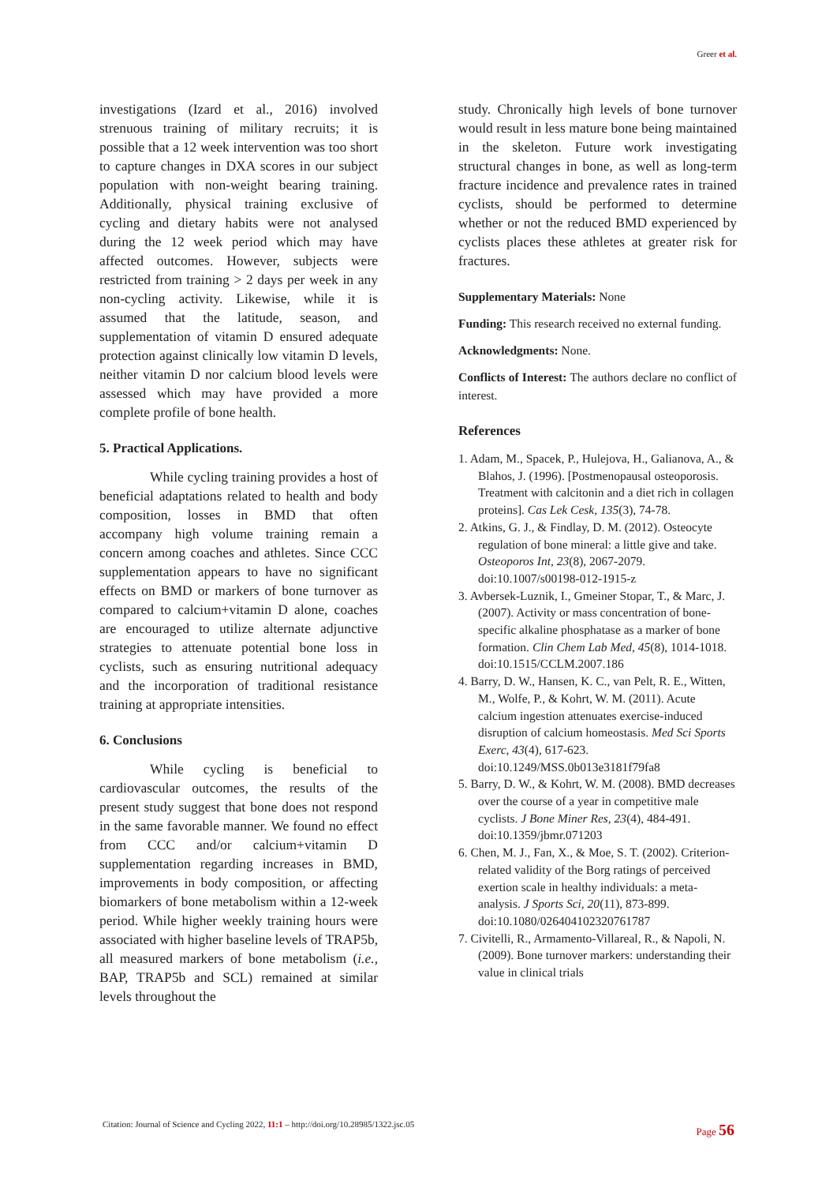Greer et al.
investigations (Izard et al., 2016) involved strenuous training of military recruits; it is possible that a 12 week intervention was too short to capture changes in DXA scores in our subject population with non-weight bearing training. Additionally, physical training exclusive of cycling and dietary habits were not analysed during the 12 week period which may have affected outcomes. However, subjects were restricted from training > 2 days per week in any non-cycling activity. Likewise, while it is assumed that the latitude, season, and supplementation of vitamin D ensured adequate protection against clinically low vitamin D levels, neither vitamin D nor calcium blood levels were assessed which may have provided a more complete profile of bone health.
5. Practical Applications.
While cycling training provides a host of beneficial adaptations related to health and body composition, losses in BMD that often accompany high volume training remain a concern among coaches and athletes. Since CCC supplementation appears to have no significant effects on BMD or markers of bone turnover as compared to calcium+vitamin D alone, coaches are encouraged to utilize alternate adjunctive strategies to attenuate potential bone loss in cyclists, such as ensuring nutritional adequacy and the incorporation of traditional resistance training at appropriate intensities.
6. Conclusions
While cycling is beneficial to cardiovascular outcomes, the results of the present study suggest that bone does not respond in the same favorable manner. We found no effect from CCC and/or calcium+vitamin D supplementation regarding increases in BMD, improvements in body composition, or affecting biomarkers of bone metabolism within a 12-week period. While higher weekly training hours were associated with higher baseline levels of TRAP5b, all measured markers of bone metabolism (i.e., BAP, TRAP5b and SCL) remained at similar levels throughout the
study. Chronically high levels of bone turnover would result in less mature bone being maintained in the skeleton. Future work investigating structural changes in bone, as well as long-term fracture incidence and prevalence rates in trained cyclists, should be performed to determine whether or not the reduced BMD experienced by cyclists places these athletes at greater risk for fractures.
Supplementary Materials: None
Funding: This research received no external funding.
Acknowledgments: None.
Conflicts of Interest: The authors declare no conflict of interest.
References
1. Adam, M., Spacek, P., Hulejova, H., Galianova, A., & Blahos, J. (1996). [Postmenopausal osteoporosis. Treatment with calcitonin and a diet rich in collagen proteins]. Cas Lek Cesk, 135(3), 74-78.
2. Atkins, G. J., & Findlay, D. M. (2012). Osteocyte regulation of bone mineral: a little give and take. Osteoporos Int, 23(8), 2067-2079. doi:10.1007/s00198-012-1915-z
3. Avbersek-Luznik, I., Gmeiner Stopar, T., & Marc, J. (2007). Activity or mass concentration of bone-specific alkaline phosphatase as a marker of bone formation. Clin Chem Lab Med, 45(8), 1014-1018. doi:10.1515/CCLM.2007.186
4. Barry, D. W., Hansen, K. C., van Pelt, R. E., Witten, M., Wolfe, P., & Kohrt, W. M. (2011). Acute calcium ingestion attenuates exercise-induced disruption of calcium homeostasis. Med Sci Sports Exerc, 43(4), 617-623. doi:10.1249/MSS.0b013e3181f79fa8
5. Barry, D. W., & Kohrt, W. M. (2008). BMD decreases over the course of a year in competitive male cyclists. J Bone Miner Res, 23(4), 484-491. doi:10.1359/jbmr.071203
6. Chen, M. J., Fan, X., & Moe, S. T. (2002). Criterion-related validity of the Borg ratings of perceived exertion scale in healthy individuals: a meta-analysis. J Sports Sci, 20(11), 873-899. doi:10.1080/026404102320761787
7. Civitelli, R., Armamento-Villareal, R., & Napoli, N. (2009). Bone turnover markers: understanding their value in clinical trials
Citation: Journal of Science and Cycling 2022, 11:1 – http://doi.org/10.28985/1322.jsc.05
Page 56